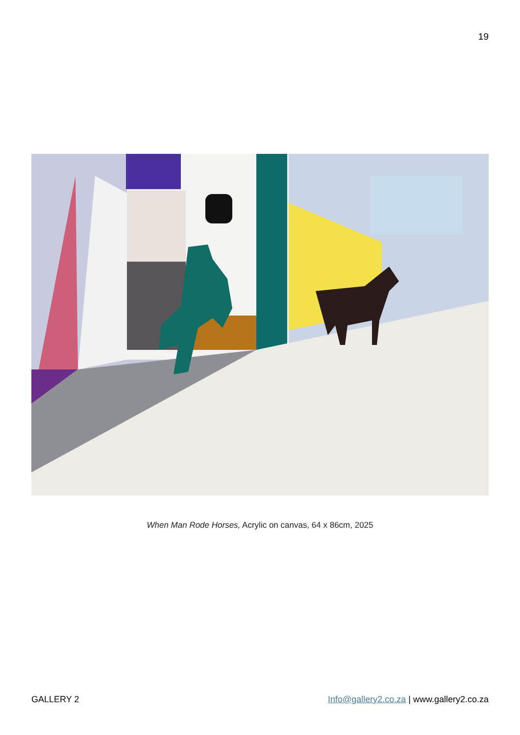19
When Man Rode Horses, Acrylic on canvas, 64 x 86cm, 2025
GALLERY 2 Info@gallery2.co.za | www.gallery2.co.za